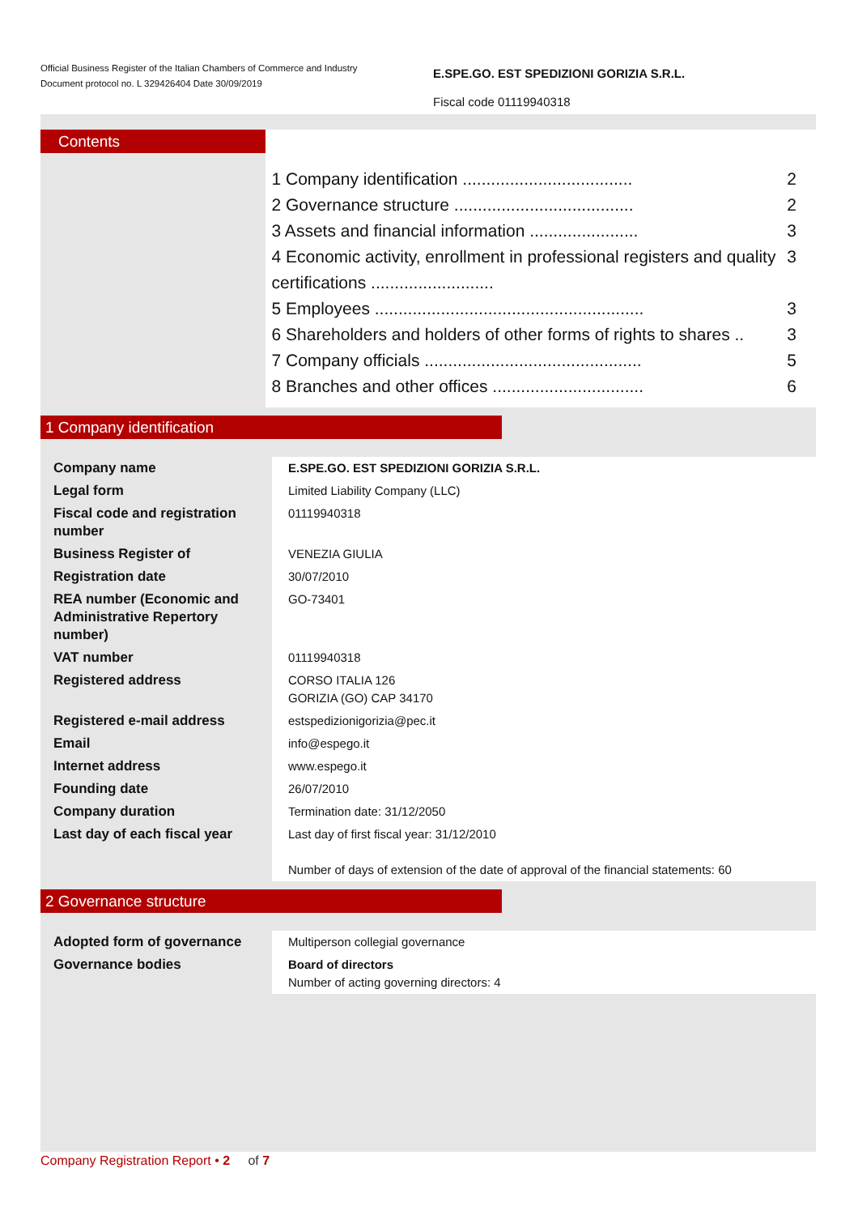Official Business Register of the Italian Chambers of Commerce and Industry
Document protocol no. L 329426404 Date 30/09/2019
E.SPE.GO. EST SPEDIZIONI GORIZIA S.R.L.
Fiscal code 01119940318
Contents
1 Company identification .................................... 2
2 Governance structure ...................................... 2
3 Assets and financial information ....................... 3
4 Economic activity, enrollment in professional registers and quality certifications .......................... 3
5 Employees ......................................................... 3
6 Shareholders and holders of other forms of rights to shares .. 3
7 Company officials .............................................. 5
8 Branches and other offices ................................ 6
1 Company identification
| Company name | E.SPE.GO. EST SPEDIZIONI GORIZIA S.R.L. |
| Legal form | Limited Liability Company (LLC) |
| Fiscal code and registration number | 01119940318 |
| Business Register of | VENEZIA GIULIA |
| Registration date | 30/07/2010 |
| REA number (Economic and Administrative Repertory number) | GO-73401 |
| VAT number | 01119940318 |
| Registered address | CORSO ITALIA 126 GORIZIA (GO) CAP 34170 |
| Registered e-mail address | estspedizionigorizia@pec.it |
| Email | info@espego.it |
| Internet address | www.espego.it |
| Founding date | 26/07/2010 |
| Company duration | Termination date: 31/12/2050 |
| Last day of each fiscal year | Last day of first fiscal year: 31/12/2010 Number of days of extension of the date of approval of the financial statements: 60 |
2 Governance structure
| Adopted form of governance | Multiperson collegial governance |
| Governance bodies | Board of directors Number of acting governing directors: 4 |
Company Registration Report • 2 of 7